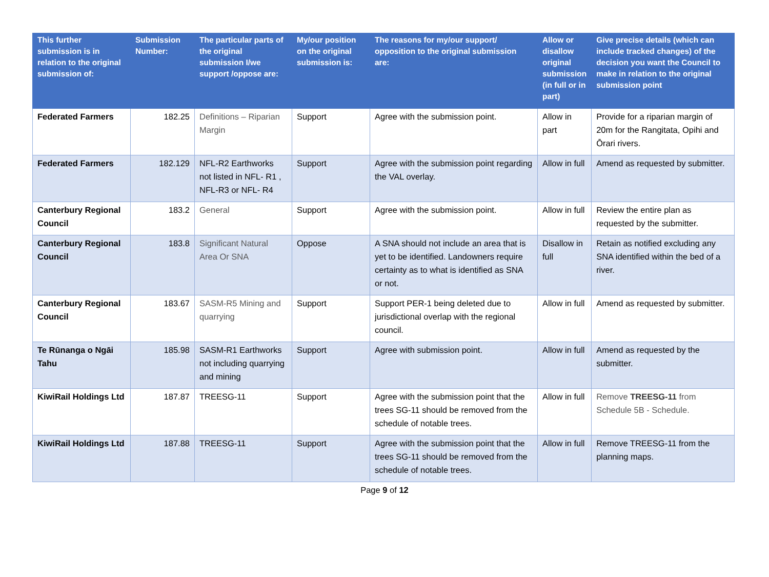| This further submission is in relation to the original submission of: | Submission Number: | The particular parts of the original submission I/we support /oppose are: | My/our position on the original submission is: | The reasons for my/our support/ opposition to the original submission are: | Allow or disallow original submission (in full or in part) | Give precise details (which can include tracked changes) of the decision you want the Council to make in relation to the original submission point |
| --- | --- | --- | --- | --- | --- | --- |
| Federated Farmers | 182.25 | Definitions – Riparian Margin | Support | Agree with the submission point. | Allow in part | Provide for a riparian margin of 20m for the Rangitata, Opihi and Ōrari rivers. |
| Federated Farmers | 182.129 | NFL-R2 Earthworks not listed in NFL- R1 , NFL-R3 or NFL- R4 | Support | Agree with the submission point regarding the VAL overlay. | Allow in full | Amend as requested by submitter. |
| Canterbury Regional Council | 183.2 | General | Support | Agree with the submission point. | Allow in full | Review the entire plan as requested by the submitter. |
| Canterbury Regional Council | 183.8 | Significant Natural Area Or SNA | Oppose | A SNA should not include an area that is yet to be identified. Landowners require certainty as to what is identified as SNA or not. | Disallow in full | Retain as notified excluding any SNA identified within the bed of a river. |
| Canterbury Regional Council | 183.67 | SASM-R5 Mining and quarrying | Support | Support PER-1 being deleted due to jurisdictional overlap with the regional council. | Allow in full | Amend as requested by submitter. |
| Te Rūnanga o Ngāi Tahu | 185.98 | SASM-R1 Earthworks not including quarrying and mining | Support | Agree with submission point. | Allow in full | Amend as requested by the submitter. |
| KiwiRail Holdings Ltd | 187.87 | TREESG-11 | Support | Agree with the submission point that the trees SG-11 should be removed from the schedule of notable trees. | Allow in full | Remove TREESG-11 from Schedule 5B - Schedule. |
| KiwiRail Holdings Ltd | 187.88 | TREESG-11 | Support | Agree with the submission point that the trees SG-11 should be removed from the schedule of notable trees. | Allow in full | Remove TREESG-11 from the planning maps. |
Page 9 of 12